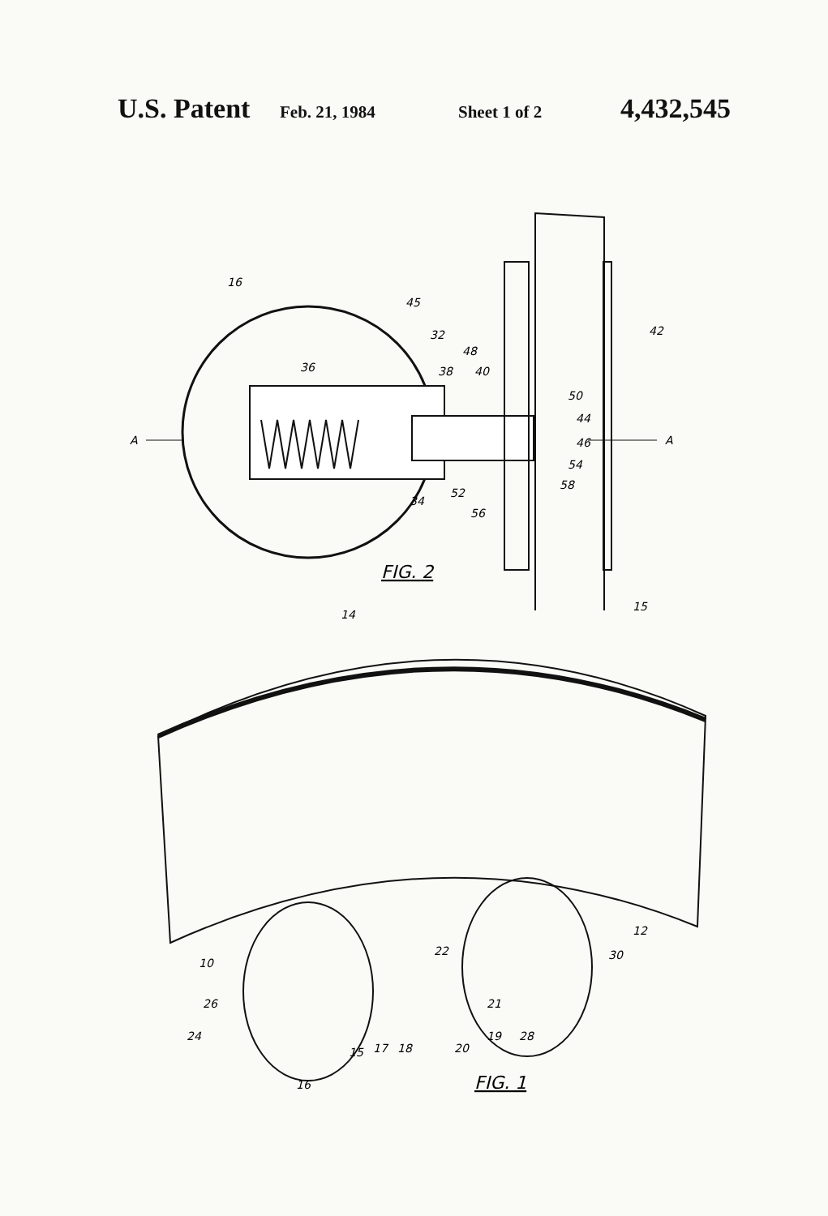U.S. Patent Feb. 21, 1984 Sheet 1 of 2 4,432,545
16
45
32
36
48
38
40
42
50
44
A
A
46
54
58
52
34
56
FIG. 2
15
14
12
10
22
30
26
24
21
28
19
20
18
17
15
16
FIG. 1